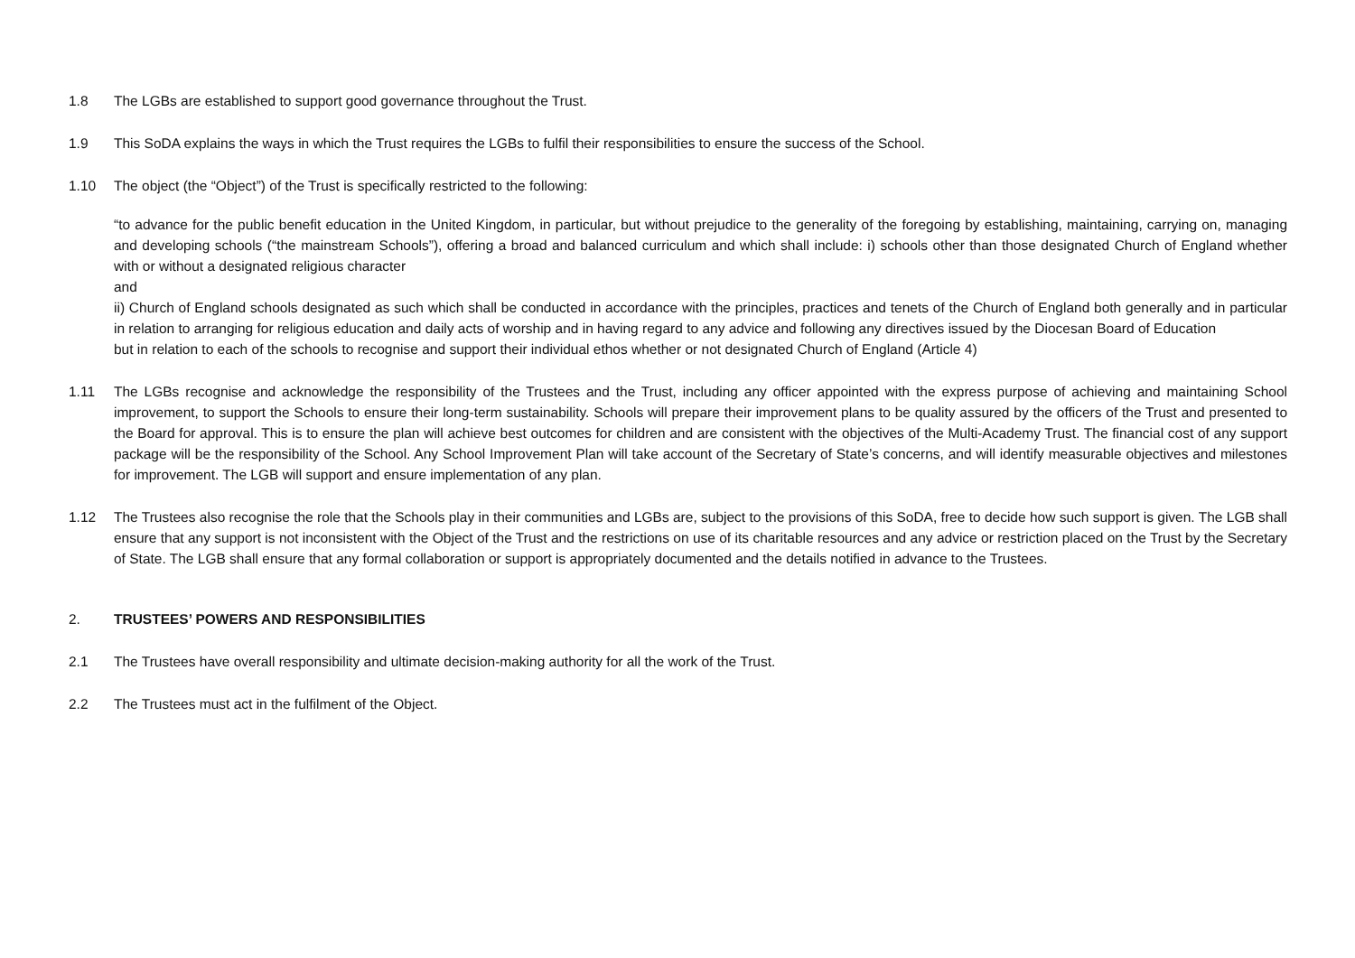1.8 The LGBs are established to support good governance throughout the Trust.
1.9 This SoDA explains the ways in which the Trust requires the LGBs to fulfil their responsibilities to ensure the success of the School.
1.10 The object (the “Object”) of the Trust is specifically restricted to the following:
“to advance for the public benefit education in the United Kingdom, in particular, but without prejudice to the generality of the foregoing by establishing, maintaining, carrying on, managing and developing schools (“the mainstream Schools”), offering a broad and balanced curriculum and which shall include: i) schools other than those designated Church of England whether with or without a designated religious character
and
ii) Church of England schools designated as such which shall be conducted in accordance with the principles, practices and tenets of the Church of England both generally and in particular in relation to arranging for religious education and daily acts of worship and in having regard to any advice and following any directives issued by the Diocesan Board of Education
but in relation to each of the schools to recognise and support their individual ethos whether or not designated Church of England (Article 4)
1.11 The LGBs recognise and acknowledge the responsibility of the Trustees and the Trust, including any officer appointed with the express purpose of achieving and maintaining School improvement, to support the Schools to ensure their long-term sustainability. Schools will prepare their improvement plans to be quality assured by the officers of the Trust and presented to the Board for approval. This is to ensure the plan will achieve best outcomes for children and are consistent with the objectives of the Multi-Academy Trust. The financial cost of any support package will be the responsibility of the School. Any School Improvement Plan will take account of the Secretary of State’s concerns, and will identify measurable objectives and milestones for improvement. The LGB will support and ensure implementation of any plan.
1.12 The Trustees also recognise the role that the Schools play in their communities and LGBs are, subject to the provisions of this SoDA, free to decide how such support is given. The LGB shall ensure that any support is not inconsistent with the Object of the Trust and the restrictions on use of its charitable resources and any advice or restriction placed on the Trust by the Secretary of State. The LGB shall ensure that any formal collaboration or support is appropriately documented and the details notified in advance to the Trustees.
2. TRUSTEES’ POWERS AND RESPONSIBILITIES
2.1 The Trustees have overall responsibility and ultimate decision-making authority for all the work of the Trust.
2.2 The Trustees must act in the fulfilment of the Object.